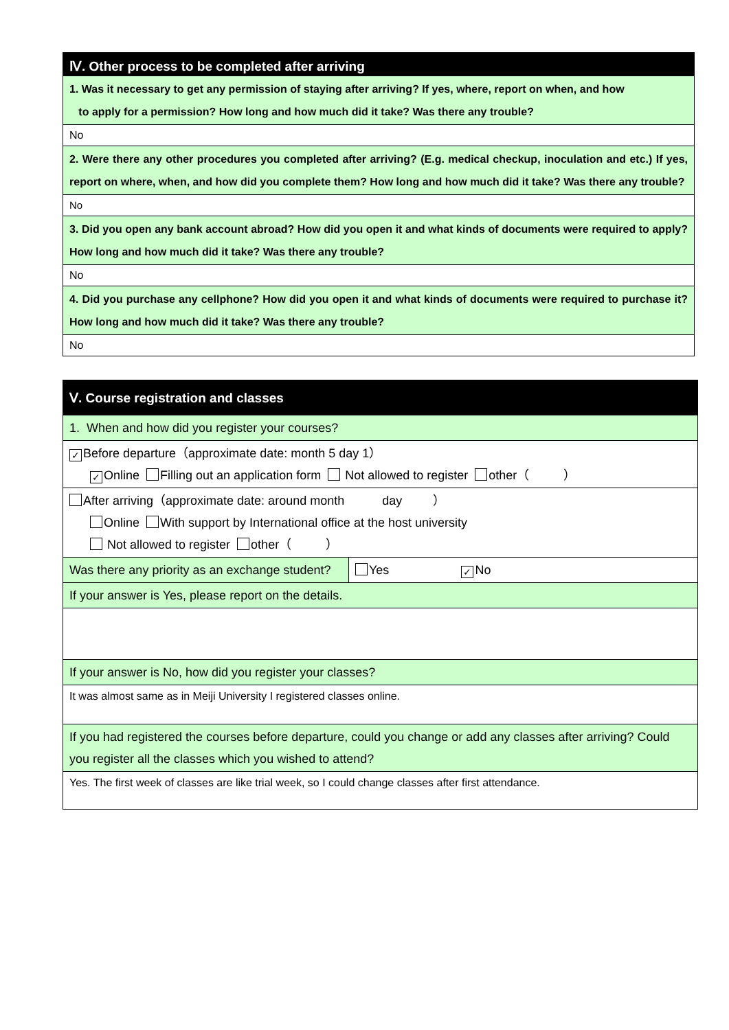| Ⅳ. Other process to be completed after arriving |
| 1. Was it necessary to get any permission of staying after arriving? If yes, where, report on when, and how to apply for a permission? How long and how much did it take? Was there any trouble? |
| No |
| 2. Were there any other procedures you completed after arriving? (E.g. medical checkup, inoculation and etc.) If yes, report on where, when, and how did you complete them? How long and how much did it take? Was there any trouble? |
| No |
| 3. Did you open any bank account abroad? How did you open it and what kinds of documents were required to apply? How long and how much did it take? Was there any trouble? |
| No |
| 4. Did you purchase any cellphone? How did you open it and what kinds of documents were required to purchase it? How long and how much did it take? Was there any trouble? |
| No |
| Ⅴ. Course registration and classes | |
| 1. When and how did you register your courses? | |
| ✓ Before departure（approximate date: month 5 day 1） ✓ Online Filling out an application form Not allowed to register other（ ） | |
| After arriving（approximate date: around month day ） Online With support by International office at the host university Not allowed to register other（ ） | |
| Was there any priority as an exchange student? | Yes ✓ No |
| If your answer is Yes, please report on the details. | |
| If your answer is No, how did you register your classes? | |
| It was almost same as in Meiji University I registered classes online. | |
| If you had registered the courses before departure, could you change or add any classes after arriving? Could you register all the classes which you wished to attend? | |
| Yes. The first week of classes are like trial week, so I could change classes after first attendance. | |